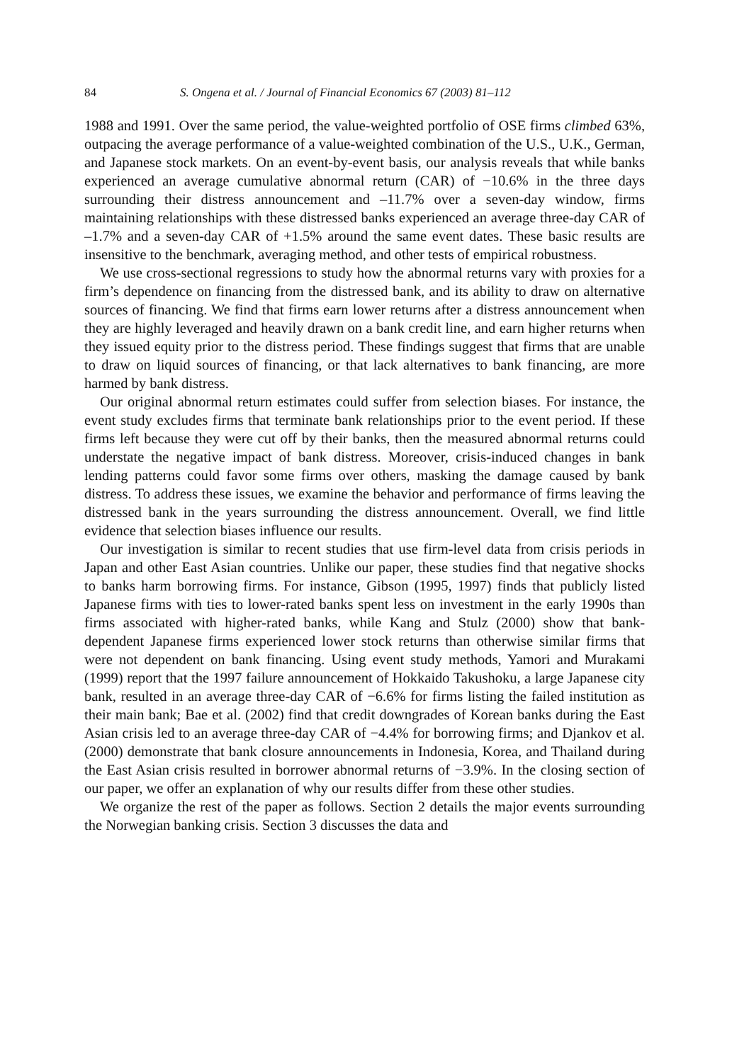84 S. Ongena et al. / Journal of Financial Economics 67 (2003) 81–112
1988 and 1991. Over the same period, the value-weighted portfolio of OSE firms climbed 63%, outpacing the average performance of a value-weighted combination of the U.S., U.K., German, and Japanese stock markets. On an event-by-event basis, our analysis reveals that while banks experienced an average cumulative abnormal return (CAR) of −10.6% in the three days surrounding their distress announcement and –11.7% over a seven-day window, firms maintaining relationships with these distressed banks experienced an average three-day CAR of –1.7% and a seven-day CAR of +1.5% around the same event dates. These basic results are insensitive to the benchmark, averaging method, and other tests of empirical robustness.
We use cross-sectional regressions to study how the abnormal returns vary with proxies for a firm’s dependence on financing from the distressed bank, and its ability to draw on alternative sources of financing. We find that firms earn lower returns after a distress announcement when they are highly leveraged and heavily drawn on a bank credit line, and earn higher returns when they issued equity prior to the distress period. These findings suggest that firms that are unable to draw on liquid sources of financing, or that lack alternatives to bank financing, are more harmed by bank distress.
Our original abnormal return estimates could suffer from selection biases. For instance, the event study excludes firms that terminate bank relationships prior to the event period. If these firms left because they were cut off by their banks, then the measured abnormal returns could understate the negative impact of bank distress. Moreover, crisis-induced changes in bank lending patterns could favor some firms over others, masking the damage caused by bank distress. To address these issues, we examine the behavior and performance of firms leaving the distressed bank in the years surrounding the distress announcement. Overall, we find little evidence that selection biases influence our results.
Our investigation is similar to recent studies that use firm-level data from crisis periods in Japan and other East Asian countries. Unlike our paper, these studies find that negative shocks to banks harm borrowing firms. For instance, Gibson (1995, 1997) finds that publicly listed Japanese firms with ties to lower-rated banks spent less on investment in the early 1990s than firms associated with higher-rated banks, while Kang and Stulz (2000) show that bank-dependent Japanese firms experienced lower stock returns than otherwise similar firms that were not dependent on bank financing. Using event study methods, Yamori and Murakami (1999) report that the 1997 failure announcement of Hokkaido Takushoku, a large Japanese city bank, resulted in an average three-day CAR of −6.6% for firms listing the failed institution as their main bank; Bae et al. (2002) find that credit downgrades of Korean banks during the East Asian crisis led to an average three-day CAR of −4.4% for borrowing firms; and Djankov et al. (2000) demonstrate that bank closure announcements in Indonesia, Korea, and Thailand during the East Asian crisis resulted in borrower abnormal returns of −3.9%. In the closing section of our paper, we offer an explanation of why our results differ from these other studies.
We organize the rest of the paper as follows. Section 2 details the major events surrounding the Norwegian banking crisis. Section 3 discusses the data and